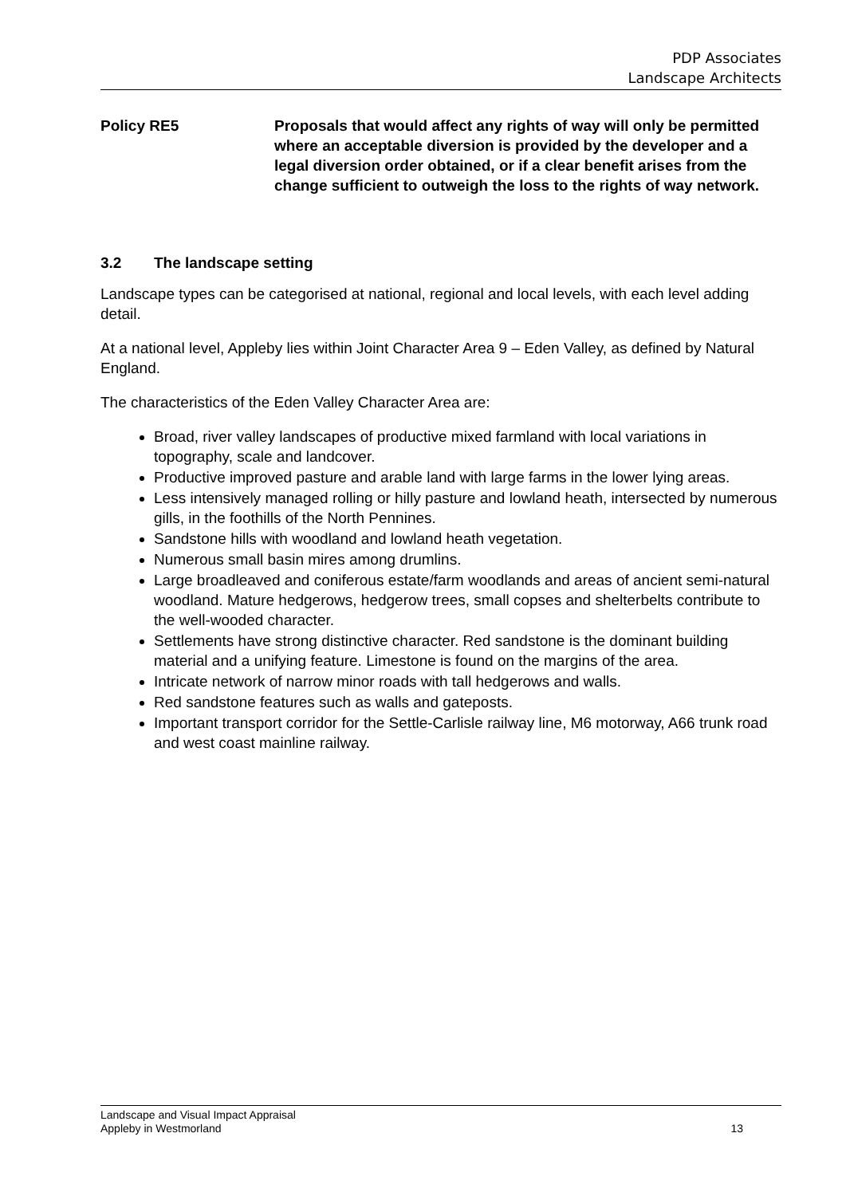PDP Associates
Landscape Architects
Policy RE5 Proposals that would affect any rights of way will only be permitted where an acceptable diversion is provided by the developer and a legal diversion order obtained, or if a clear benefit arises from the change sufficient to outweigh the loss to the rights of way network.
3.2 The landscape setting
Landscape types can be categorised at national, regional and local levels, with each level adding detail.
At a national level, Appleby lies within Joint Character Area 9 – Eden Valley, as defined by Natural England.
The characteristics of the Eden Valley Character Area are:
Broad, river valley landscapes of productive mixed farmland with local variations in topography, scale and landcover.
Productive improved pasture and arable land with large farms in the lower lying areas.
Less intensively managed rolling or hilly pasture and lowland heath, intersected by numerous gills, in the foothills of the North Pennines.
Sandstone hills with woodland and lowland heath vegetation.
Numerous small basin mires among drumlins.
Large broadleaved and coniferous estate/farm woodlands and areas of ancient semi-natural woodland. Mature hedgerows, hedgerow trees, small copses and shelterbelts contribute to the well-wooded character.
Settlements have strong distinctive character. Red sandstone is the dominant building material and a unifying feature. Limestone is found on the margins of the area.
Intricate network of narrow minor roads with tall hedgerows and walls.
Red sandstone features such as walls and gateposts.
Important transport corridor for the Settle-Carlisle railway line, M6 motorway, A66 trunk road and west coast mainline railway.
Landscape and Visual Impact Appraisal
Appleby in Westmorland
13